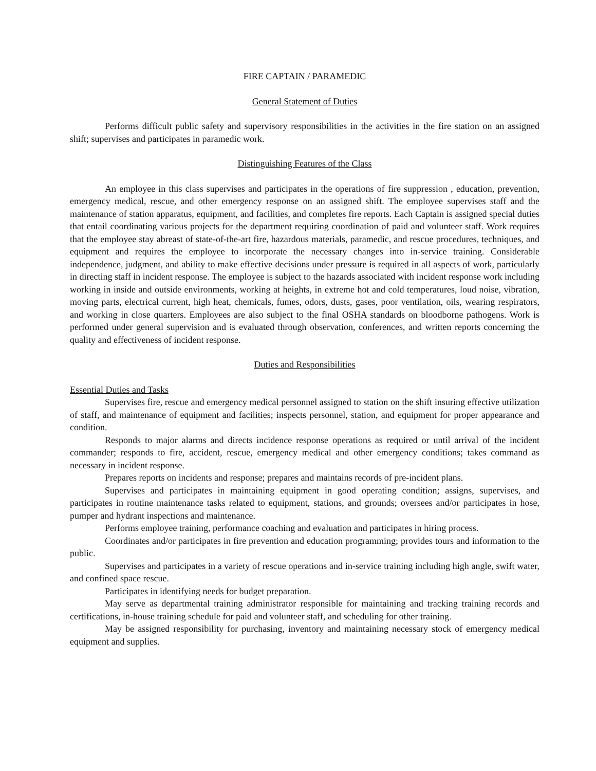FIRE CAPTAIN / PARAMEDIC
General Statement of Duties
Performs difficult public safety and supervisory responsibilities in the activities in the fire station on an assigned shift; supervises and participates in paramedic work.
Distinguishing Features of the Class
An employee in this class supervises and participates in the operations of fire suppression , education, prevention, emergency medical, rescue, and other emergency response on an assigned shift. The employee supervises staff and the maintenance of station apparatus, equipment, and facilities, and completes fire reports. Each Captain is assigned special duties that entail coordinating various projects for the department requiring coordination of paid and volunteer staff. Work requires that the employee stay abreast of state-of-the-art fire, hazardous materials, paramedic, and rescue procedures, techniques, and equipment and requires the employee to incorporate the necessary changes into in-service training. Considerable independence, judgment, and ability to make effective decisions under pressure is required in all aspects of work, particularly in directing staff in incident response. The employee is subject to the hazards associated with incident response work including working in inside and outside environments, working at heights, in extreme hot and cold temperatures, loud noise, vibration, moving parts, electrical current, high heat, chemicals, fumes, odors, dusts, gases, poor ventilation, oils, wearing respirators, and working in close quarters. Employees are also subject to the final OSHA standards on bloodborne pathogens. Work is performed under general supervision and is evaluated through observation, conferences, and written reports concerning the quality and effectiveness of incident response.
Duties and Responsibilities
Essential Duties and Tasks
Supervises fire, rescue and emergency medical personnel assigned to station on the shift insuring effective utilization of staff, and maintenance of equipment and facilities; inspects personnel, station, and equipment for proper appearance and condition.
Responds to major alarms and directs incidence response operations as required or until arrival of the incident commander; responds to fire, accident, rescue, emergency medical and other emergency conditions; takes command as necessary in incident response.
Prepares reports on incidents and response; prepares and maintains records of pre-incident plans.
Supervises and participates in maintaining equipment in good operating condition; assigns, supervises, and participates in routine maintenance tasks related to equipment, stations, and grounds; oversees and/or participates in hose, pumper and hydrant inspections and maintenance.
Performs employee training, performance coaching and evaluation and participates in hiring process.
Coordinates and/or participates in fire prevention and education programming; provides tours and information to the public.
Supervises and participates in a variety of rescue operations and in-service training including high angle, swift water, and confined space rescue.
Participates in identifying needs for budget preparation.
May serve as departmental training administrator responsible for maintaining and tracking training records and certifications, in-house training schedule for paid and volunteer staff, and scheduling for other training.
May be assigned responsibility for purchasing, inventory and maintaining necessary stock of emergency medical equipment and supplies.